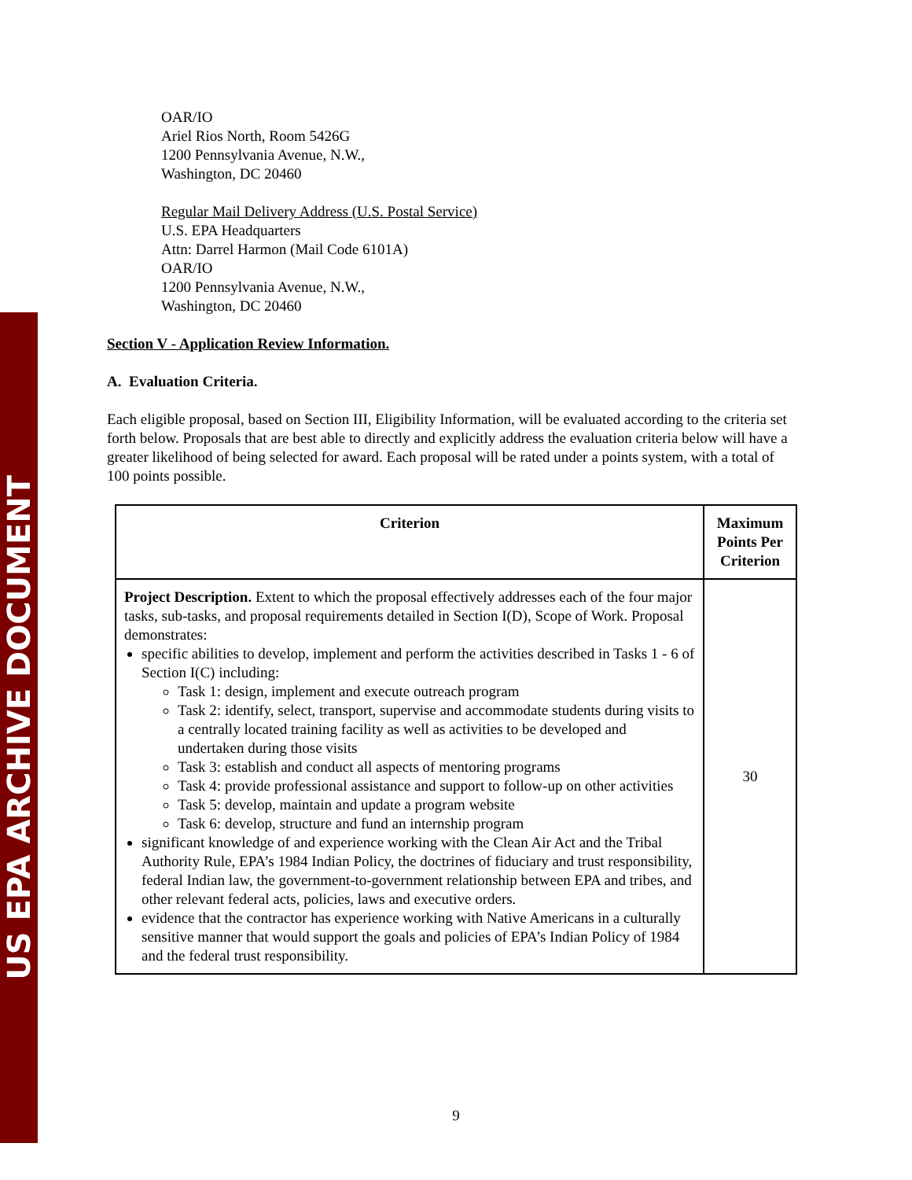US EPA ARCHIVE DOCUMENT
OAR/IO
Ariel Rios North, Room 5426G
1200 Pennsylvania Avenue, N.W.,
Washington, DC 20460
Regular Mail Delivery Address (U.S. Postal Service)
U.S. EPA Headquarters
Attn: Darrel Harmon (Mail Code 6101A)
OAR/IO
1200 Pennsylvania Avenue, N.W.,
Washington, DC 20460
Section V - Application Review Information.
A. Evaluation Criteria.
Each eligible proposal, based on Section III, Eligibility Information, will be evaluated according to the criteria set forth below. Proposals that are best able to directly and explicitly address the evaluation criteria below will have a greater likelihood of being selected for award. Each proposal will be rated under a points system, with a total of 100 points possible.
| Criterion | Maximum Points Per Criterion |
| --- | --- |
| Project Description. Extent to which the proposal effectively addresses each of the four major tasks, sub-tasks, and proposal requirements detailed in Section I(D), Scope of Work. Proposal demonstrates: specific abilities to develop, implement and perform the activities described in Tasks 1 - 6 of Section I(C) including: Task 1: design, implement and execute outreach program Task 2: identify, select, transport, supervise and accommodate students during visits to a centrally located training facility as well as activities to be developed and undertaken during those visits Task 3: establish and conduct all aspects of mentoring programs Task 4: provide professional assistance and support to follow-up on other activities Task 5: develop, maintain and update a program website Task 6: develop, structure and fund an internship program significant knowledge of and experience working with the Clean Air Act and the Tribal Authority Rule, EPA’s 1984 Indian Policy, the doctrines of fiduciary and trust responsibility, federal Indian law, the government-to-government relationship between EPA and tribes, and other relevant federal acts, policies, laws and executive orders. evidence that the contractor has experience working with Native Americans in a culturally sensitive manner that would support the goals and policies of EPA’s Indian Policy of 1984 and the federal trust responsibility. | 30 |
9